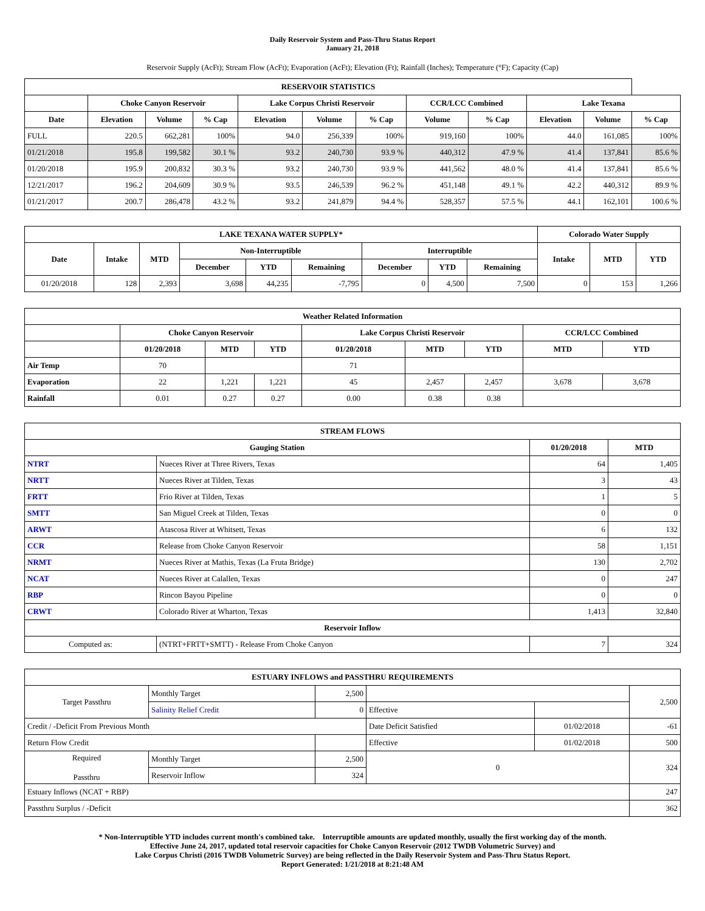Daily Reservoir System and Pass-Thru Status Report
January 21, 2018
Reservoir Supply (AcFt); Stream Flow (AcFt); Evaporation (AcFt); Elevation (Ft); Rainfall (Inches); Temperature (°F); Capacity (Cap)
| RESERVOIR STATISTICS | | | | | | | | | | | |
| --- | --- | --- | --- | --- | --- | --- | --- | --- | --- | --- | --- |
| | Choke Canyon Reservoir | | | Lake Corpus Christi Reservoir | | | CCR/LCC Combined | | Lake Texana | | |
| Date | Elevation | Volume | % Cap | Elevation | Volume | % Cap | Volume | % Cap | Elevation | Volume | % Cap |
| FULL | 220.5 | 662,281 | 100% | 94.0 | 256,339 | 100% | 919,160 | 100% | 44.0 | 161,085 | 100% |
| 01/21/2018 | 195.8 | 199,582 | 30.1 % | 93.2 | 240,730 | 93.9 % | 440,312 | 47.9 % | 41.4 | 137,841 | 85.6 % |
| 01/20/2018 | 195.9 | 200,832 | 30.3 % | 93.2 | 240,730 | 93.9 % | 441,562 | 48.0 % | 41.4 | 137,841 | 85.6 % |
| 12/21/2017 | 196.2 | 204,609 | 30.9 % | 93.5 | 246,539 | 96.2 % | 451,148 | 49.1 % | 42.2 | 440,312 | 89.9 % |
| 01/21/2017 | 200.7 | 286,478 | 43.2 % | 93.2 | 241,879 | 94.4 % | 528,357 | 57.5 % | 44.1 | 162,101 | 100.6 % |
| LAKE TEXANA WATER SUPPLY* | | | | | | | | | Colorado Water Supply | | |
| --- | --- | --- | --- | --- | --- | --- | --- | --- | --- | --- | --- |
| Date | Intake | MTD | Non-Interruptible | | | Interruptible | | | Intake | MTD | YTD |
| | | | December | YTD | Remaining | December | YTD | Remaining | | | |
| 01/20/2018 | 128 | 2,393 | 3,698 | 44,235 | -7,795 | 0 | 4,500 | 7,500 | 0 | 153 | 1,266 |
| Weather Related Information | | | | | | | | |
| --- | --- | --- | --- | --- | --- | --- | --- | --- |
| | Choke Canyon Reservoir | | | Lake Corpus Christi Reservoir | | | CCR/LCC Combined | |
| | 01/20/2018 | MTD | YTD | 01/20/2018 | MTD | YTD | MTD | YTD |
| Air Temp | 70 | | | 71 | | | | |
| Evaporation | 22 | 1,221 | 1,221 | 45 | 2,457 | 2,457 | 3,678 | 3,678 |
| Rainfall | 0.01 | 0.27 | 0.27 | 0.00 | 0.38 | 0.38 | | |
| STREAM FLOWS | | | |
| --- | --- | --- | --- |
| Gauging Station | | 01/20/2018 | MTD |
| NTRT | Nueces River at Three Rivers, Texas | 64 | 1,405 |
| NRTT | Nueces River at Tilden, Texas | 3 | 43 |
| FRTT | Frio River at Tilden, Texas | 1 | 5 |
| SMTT | San Miguel Creek at Tilden, Texas | 0 | 0 |
| ARWT | Atascosa River at Whitsett, Texas | 6 | 132 |
| CCR | Release from Choke Canyon Reservoir | 58 | 1,151 |
| NRMT | Nueces River at Mathis, Texas (La Fruta Bridge) | 130 | 2,702 |
| NCAT | Nueces River at Calallen, Texas | 0 | 247 |
| RBP | Rincon Bayou Pipeline | 0 | 0 |
| CRWT | Colorado River at Wharton, Texas | 1,413 | 32,840 |
| Reservoir Inflow | | | |
| Computed as: | (NTRT+FRTT+SMTT) - Release From Choke Canyon | 7 | 324 |
| ESTUARY INFLOWS and PASSTHRU REQUIREMENTS | | | | | |
| --- | --- | --- | --- | --- | --- |
| Target Passthru | Monthly Target | 2,500 | | | 2,500 |
| | Salinity Relief Credit | 0 | Effective | | |
| Credit / -Deficit From Previous Month | | | Date Deficit Satisfied | 01/02/2018 | -61 |
| Return Flow Credit | | | Effective | 01/02/2018 | 500 |
| Required Passthru | Monthly Target | 2,500 | 0 | | 324 |
| | Reservoir Inflow | 324 | | | |
| Estuary Inflows (NCAT + RBP) | | | | | 247 |
| Passthru Surplus / -Deficit | | | | | 362 |
* Non-Interruptible YTD includes current month's combined take. Interruptible amounts are updated monthly, usually the first working day of the month.
Effective June 24, 2017, updated total reservoir capacities for Choke Canyon Reservoir (2012 TWDB Volumetric Survey) and
Lake Corpus Christi (2016 TWDB Volumetric Survey) are being reflected in the Daily Reservoir System and Pass-Thru Status Report.
Report Generated: 1/21/2018 at 8:21:48 AM